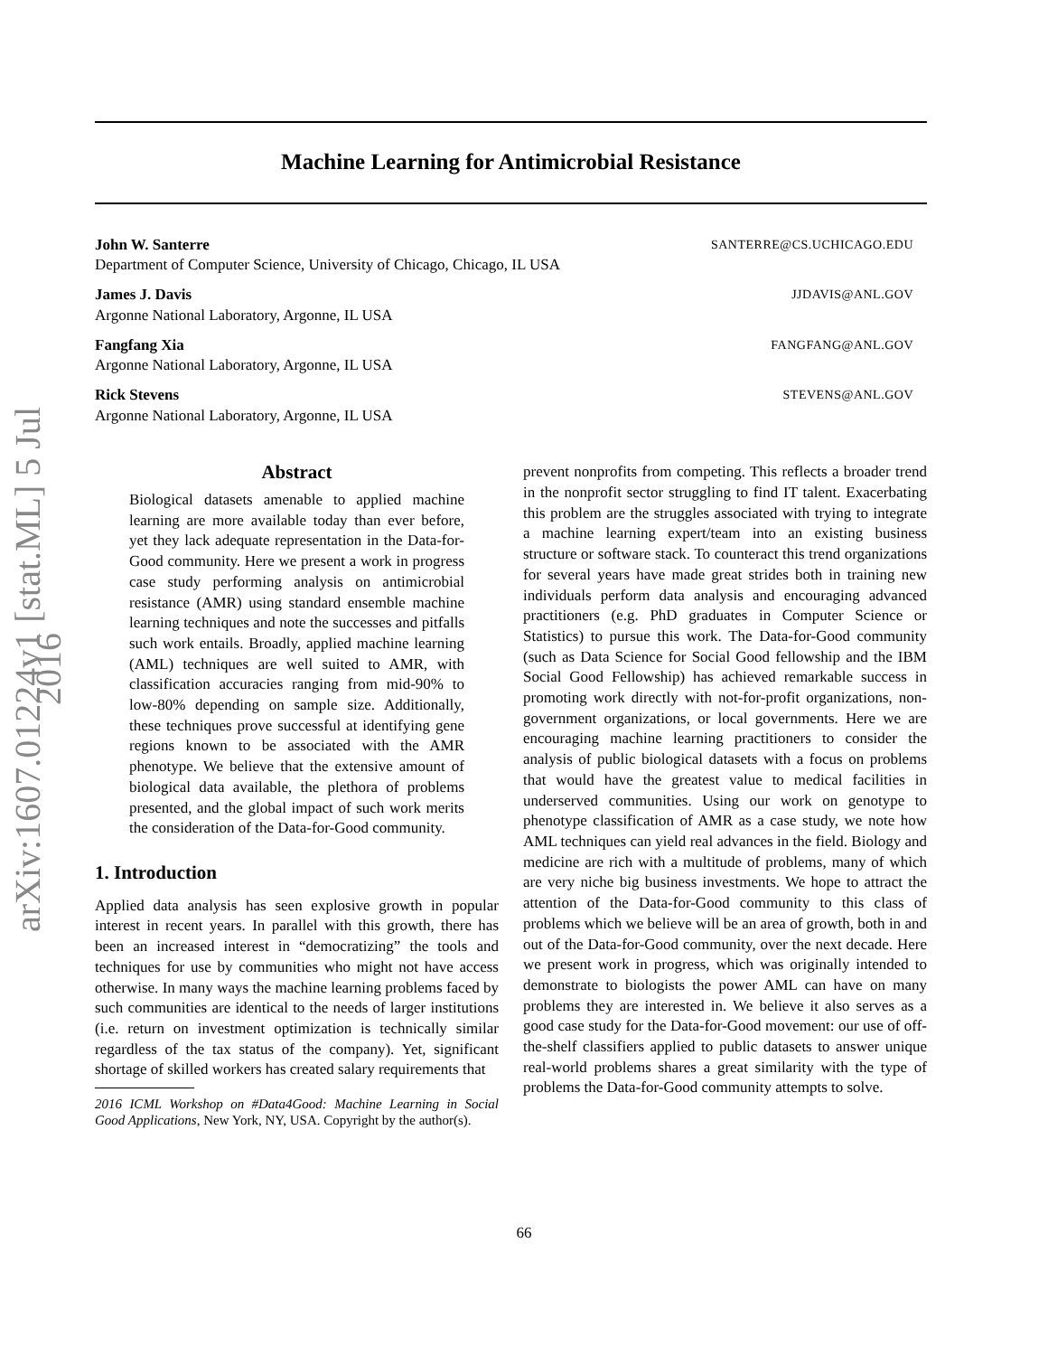arXiv:1607.01224v1 [stat.ML] 5 Jul 2016
Machine Learning for Antimicrobial Resistance
John W. Santerre SANTERRE@CS.UCHICAGO.EDU
Department of Computer Science, University of Chicago, Chicago, IL USA
James J. Davis JJDAVIS@ANL.GOV
Argonne National Laboratory, Argonne, IL USA
Fangfang Xia FANGFANG@ANL.GOV
Argonne National Laboratory, Argonne, IL USA
Rick Stevens STEVENS@ANL.GOV
Argonne National Laboratory, Argonne, IL USA
Abstract
Biological datasets amenable to applied machine learning are more available today than ever before, yet they lack adequate representation in the Data-for-Good community. Here we present a work in progress case study performing analysis on antimicrobial resistance (AMR) using standard ensemble machine learning techniques and note the successes and pitfalls such work entails. Broadly, applied machine learning (AML) techniques are well suited to AMR, with classification accuracies ranging from mid-90% to low-80% depending on sample size. Additionally, these techniques prove successful at identifying gene regions known to be associated with the AMR phenotype. We believe that the extensive amount of biological data available, the plethora of problems presented, and the global impact of such work merits the consideration of the Data-for-Good community.
1. Introduction
Applied data analysis has seen explosive growth in popular interest in recent years. In parallel with this growth, there has been an increased interest in “democratizing” the tools and techniques for use by communities who might not have access otherwise. In many ways the machine learning problems faced by such communities are identical to the needs of larger institutions (i.e. return on investment optimization is technically similar regardless of the tax status of the company). Yet, significant shortage of skilled workers has created salary requirements that
2016 ICML Workshop on #Data4Good: Machine Learning in Social Good Applications, New York, NY, USA. Copyright by the author(s).
prevent nonprofits from competing. This reflects a broader trend in the nonprofit sector struggling to find IT talent. Exacerbating this problem are the struggles associated with trying to integrate a machine learning expert/team into an existing business structure or software stack. To counteract this trend organizations for several years have made great strides both in training new individuals perform data analysis and encouraging advanced practitioners (e.g. PhD graduates in Computer Science or Statistics) to pursue this work. The Data-for-Good community (such as Data Science for Social Good fellowship and the IBM Social Good Fellowship) has achieved remarkable success in promoting work directly with not-for-profit organizations, non-government organizations, or local governments. Here we are encouraging machine learning practitioners to consider the analysis of public biological datasets with a focus on problems that would have the greatest value to medical facilities in underserved communities. Using our work on genotype to phenotype classification of AMR as a case study, we note how AML techniques can yield real advances in the field. Biology and medicine are rich with a multitude of problems, many of which are very niche big business investments. We hope to attract the attention of the Data-for-Good community to this class of problems which we believe will be an area of growth, both in and out of the Data-for-Good community, over the next decade. Here we present work in progress, which was originally intended to demonstrate to biologists the power AML can have on many problems they are interested in. We believe it also serves as a good case study for the Data-for-Good movement: our use of off-the-shelf classifiers applied to public datasets to answer unique real-world problems shares a great similarity with the type of problems the Data-for-Good community attempts to solve.
66